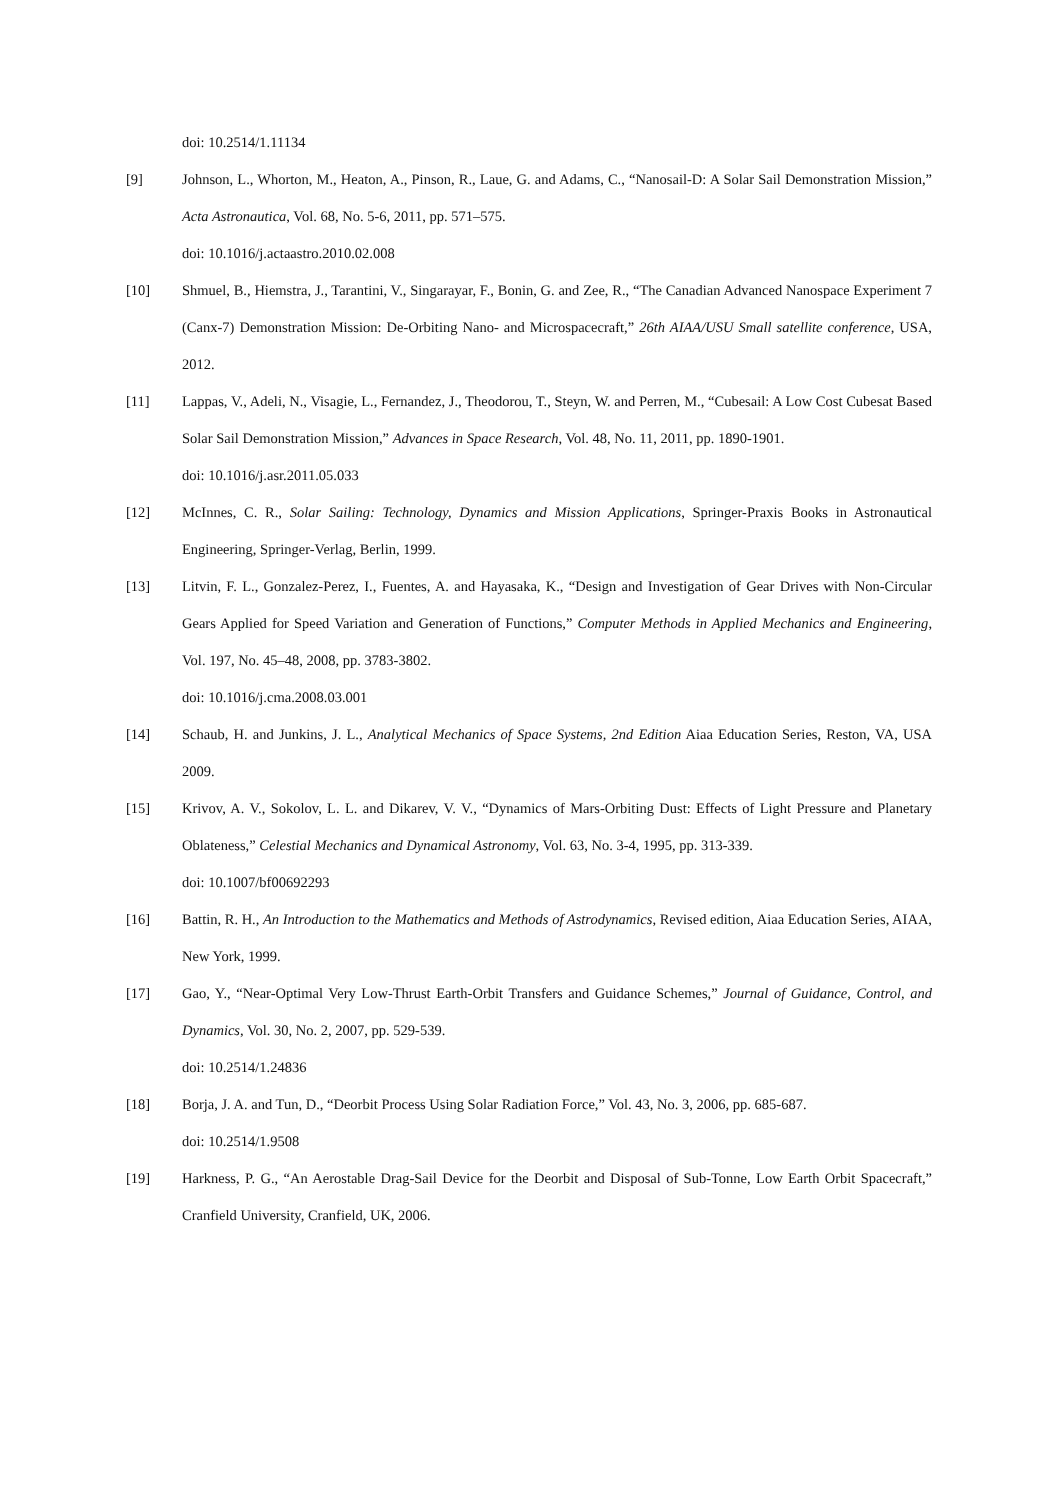doi: 10.2514/1.11134
[9] Johnson, L., Whorton, M., Heaton, A., Pinson, R., Laue, G. and Adams, C., “Nanosail-D: A Solar Sail Demonstration Mission,” Acta Astronautica, Vol. 68, No. 5-6, 2011, pp. 571–575.
doi: 10.1016/j.actaastro.2010.02.008
[10] Shmuel, B., Hiemstra, J., Tarantini, V., Singarayar, F., Bonin, G. and Zee, R., “The Canadian Advanced Nanospace Experiment 7 (Canx-7) Demonstration Mission: De-Orbiting Nano- and Microspacecraft,” 26th AIAA/USU Small satellite conference, USA, 2012.
[11] Lappas, V., Adeli, N., Visagie, L., Fernandez, J., Theodorou, T., Steyn, W. and Perren, M., “Cubesail: A Low Cost Cubesat Based Solar Sail Demonstration Mission,” Advances in Space Research, Vol. 48, No. 11, 2011, pp. 1890-1901.
doi: 10.1016/j.asr.2011.05.033
[12] McInnes, C. R., Solar Sailing: Technology, Dynamics and Mission Applications, Springer-Praxis Books in Astronautical Engineering, Springer-Verlag, Berlin, 1999.
[13] Litvin, F. L., Gonzalez-Perez, I., Fuentes, A. and Hayasaka, K., “Design and Investigation of Gear Drives with Non-Circular Gears Applied for Speed Variation and Generation of Functions,” Computer Methods in Applied Mechanics and Engineering, Vol. 197, No. 45–48, 2008, pp. 3783-3802.
doi: 10.1016/j.cma.2008.03.001
[14] Schaub, H. and Junkins, J. L., Analytical Mechanics of Space Systems, 2nd Edition Aiaa Education Series, Reston, VA, USA 2009.
[15] Krivov, A. V., Sokolov, L. L. and Dikarev, V. V., “Dynamics of Mars-Orbiting Dust: Effects of Light Pressure and Planetary Oblateness,” Celestial Mechanics and Dynamical Astronomy, Vol. 63, No. 3-4, 1995, pp. 313-339.
doi: 10.1007/bf00692293
[16] Battin, R. H., An Introduction to the Mathematics and Methods of Astrodynamics, Revised edition, Aiaa Education Series, AIAA, New York, 1999.
[17] Gao, Y., “Near-Optimal Very Low-Thrust Earth-Orbit Transfers and Guidance Schemes,” Journal of Guidance, Control, and Dynamics, Vol. 30, No. 2, 2007, pp. 529-539.
doi: 10.2514/1.24836
[18] Borja, J. A. and Tun, D., “Deorbit Process Using Solar Radiation Force,” Vol. 43, No. 3, 2006, pp. 685-687.
doi: 10.2514/1.9508
[19] Harkness, P. G., “An Aerostable Drag-Sail Device for the Deorbit and Disposal of Sub-Tonne, Low Earth Orbit Spacecraft,” Cranfield University, Cranfield, UK, 2006.